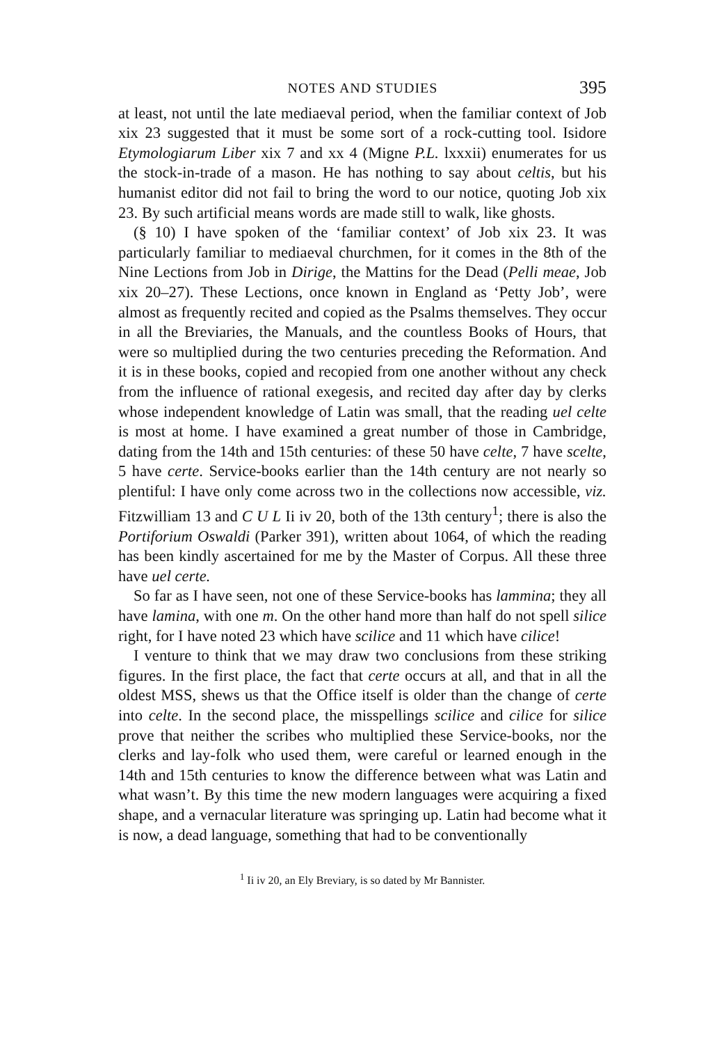NOTES AND STUDIES 395
at least, not until the late mediaeval period, when the familiar context of Job xix 23 suggested that it must be some sort of a rock-cutting tool. Isidore Etymologiarum Liber xix 7 and xx 4 (Migne P.L. lxxxii) enumerates for us the stock-in-trade of a mason. He has nothing to say about celtis, but his humanist editor did not fail to bring the word to our notice, quoting Job xix 23. By such artificial means words are made still to walk, like ghosts.
(§ 10) I have spoken of the ‘familiar context’ of Job xix 23. It was particularly familiar to mediaeval churchmen, for it comes in the 8th of the Nine Lections from Job in Dirige, the Mattins for the Dead (Pelli meae, Job xix 20–27). These Lections, once known in England as ‘Petty Job’, were almost as frequently recited and copied as the Psalms themselves. They occur in all the Breviaries, the Manuals, and the countless Books of Hours, that were so multiplied during the two centuries preceding the Reformation. And it is in these books, copied and recopied from one another without any check from the influence of rational exegesis, and recited day after day by clerks whose independent knowledge of Latin was small, that the reading uel celte is most at home. I have examined a great number of those in Cambridge, dating from the 14th and 15th centuries: of these 50 have celte, 7 have scelte, 5 have certe. Service-books earlier than the 14th century are not nearly so plentiful: I have only come across two in the collections now accessible, viz. Fitzwilliam 13 and C U L Ii iv 20, both of the 13th century<sup>1</sup>; there is also the Portiforium Oswaldi (Parker 391), written about 1064, of which the reading has been kindly ascertained for me by the Master of Corpus. All these three have uel certe.
So far as I have seen, not one of these Service-books has lammina; they all have lamina, with one m. On the other hand more than half do not spell silice right, for I have noted 23 which have scilice and 11 which have cilice!
I venture to think that we may draw two conclusions from these striking figures. In the first place, the fact that certe occurs at all, and that in all the oldest MSS, shews us that the Office itself is older than the change of certe into celte. In the second place, the misspellings scilice and cilice for silice prove that neither the scribes who multiplied these Service-books, nor the clerks and lay-folk who used them, were careful or learned enough in the 14th and 15th centuries to know the difference between what was Latin and what wasn’t. By this time the new modern languages were acquiring a fixed shape, and a vernacular literature was springing up. Latin had become what it is now, a dead language, something that had to be conventionally
<sup>1</sup> Ii iv 20, an Ely Breviary, is so dated by Mr Bannister.